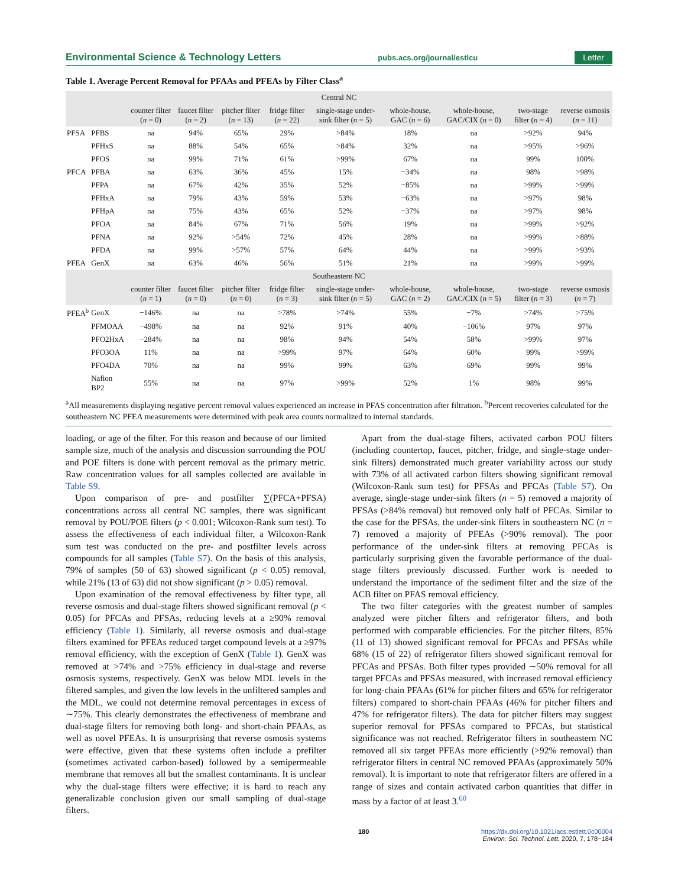Environmental Science & Technology Letters pubs.acs.org/journal/estlcu Letter
Table 1. Average Percent Removal for PFAAs and PFEAs by Filter Class<sup>a</sup>
| Central NC | | | | | | | | | | |
| --- | --- | --- | --- | --- | --- | --- | --- | --- | --- | --- |
| | | counter filter ( n = 0) | faucet filter ( n = 2) | pitcher filter ( n = 13) | fridge filter ( n = 22) | single-stage under-sink filter ( n = 5) | whole-house, GAC ( n = 6) | whole-house, GAC/CIX ( n = 0) | two-stage filter ( n = 4) | reverse osmosis ( n = 11) |
| PFSA | PFBS | na | 94% | 65% | 29% | >84% | 18% | na | >92% | 94% |
| | PFHxS | na | 88% | 54% | 65% | >84% | 32% | na | >95% | >96% |
| | PFOS | na | 99% | 71% | 61% | >99% | 67% | na | 99% | 100% |
| PFCA | PFBA | na | 63% | 36% | 45% | 15% | −34% | na | 98% | >98% |
| | PFPA | na | 67% | 42% | 35% | 52% | −85% | na | >99% | >99% |
| | PFHxA | na | 79% | 43% | 59% | 53% | −63% | na | >97% | 98% |
| | PFHpA | na | 75% | 43% | 65% | 52% | −37% | na | >97% | 98% |
| | PFOA | na | 84% | 67% | 71% | 56% | 19% | na | >99% | >92% |
| | PFNA | na | 92% | >54% | 72% | 45% | 28% | na | >99% | >88% |
| | PFDA | na | 99% | >57% | 57% | 64% | 44% | na | >99% | >93% |
| PFEA | GenX | na | 63% | 46% | 56% | 51% | 21% | na | >99% | >99% |
| Southeastern NC | | | | | | | | | | |
| | | counter filter ( n = 1) | faucet filter ( n = 0) | pitcher filter ( n = 0) | fridge filter ( n = 3) | single-stage under-sink filter ( n = 5) | whole-house, GAC ( n = 2) | whole-house, GAC/CIX ( n = 5) | two-stage filter ( n = 3) | reverse osmosis ( n = 7) |
| PFEA<sup>b</sup> | GenX | −146% | na | na | >78% | >74% | 55% | −7% | >74% | >75% |
| | PFMOAA | −498% | na | na | 92% | 91% | 40% | −106% | 97% | 97% |
| | PFO2HxA | −284% | na | na | 98% | 94% | 54% | 58% | >99% | 97% |
| | PFO3OA | 11% | na | na | >99% | 97% | 64% | 60% | 99% | >99% |
| | PFO4DA | 70% | na | na | 99% | 99% | 63% | 69% | 99% | 99% |
| | Nafion BP2 | 55% | na | na | 97% | >99% | 52% | 1% | 98% | 99% |
<sup>a</sup> All measurements displaying negative percent removal values experienced an increase in PFAS concentration after filtration. <sup>b</sup>Percent recoveries calculated for the southeastern NC PFEA measurements were determined with peak area counts normalized to internal standards.
loading, or age of the filter. For this reason and because of our limited sample size, much of the analysis and discussion surrounding the POU and POE filters is done with percent removal as the primary metric. Raw concentration values for all samples collected are available in Table S9.
Upon comparison of pre- and postfilter ∑(PFCA+PFSA) concentrations across all central NC samples, there was significant removal by POU/POE filters (p < 0.001; Wilcoxon-Rank sum test). To assess the effectiveness of each individual filter, a Wilcoxon-Rank sum test was conducted on the pre- and postfilter levels across compounds for all samples (Table S7). On the basis of this analysis, 79% of samples (50 of 63) showed significant (p < 0.05) removal, while 21% (13 of 63) did not show significant (p > 0.05) removal.
Upon examination of the removal effectiveness by filter type, all reverse osmosis and dual-stage filters showed significant removal (p < 0.05) for PFCAs and PFSAs, reducing levels at a ≥90% removal efficiency (Table 1). Similarly, all reverse osmosis and dual-stage filters examined for PFEAs reduced target compound levels at a ≥97% removal efficiency, with the exception of GenX (Table 1). GenX was removed at >74% and >75% efficiency in dual-stage and reverse osmosis systems, respectively. GenX was below MDL levels in the filtered samples, and given the low levels in the unfiltered samples and the MDL, we could not determine removal percentages in excess of ∼75%. This clearly demonstrates the effectiveness of membrane and dual-stage filters for removing both long- and short-chain PFAAs, as well as novel PFEAs. It is unsurprising that reverse osmosis systems were effective, given that these systems often include a prefilter (sometimes activated carbon-based) followed by a semipermeable membrane that removes all but the smallest contaminants. It is unclear why the dual-stage filters were effective; it is hard to reach any generalizable conclusion given our small sampling of dual-stage filters.
Apart from the dual-stage filters, activated carbon POU filters (including countertop, faucet, pitcher, fridge, and single-stage under-sink filters) demonstrated much greater variability across our study with 73% of all activated carbon filters showing significant removal (Wilcoxon-Rank sum test) for PFSAs and PFCAs (Table S7). On average, single-stage under-sink filters (n = 5) removed a majority of PFSAs (>84% removal) but removed only half of PFCAs. Similar to the case for the PFSAs, the under-sink filters in southeastern NC (n = 7) removed a majority of PFEAs (>90% removal). The poor performance of the under-sink filters at removing PFCAs is particularly surprising given the favorable performance of the dual-stage filters previously discussed. Further work is needed to understand the importance of the sediment filter and the size of the ACB filter on PFAS removal efficiency.
The two filter categories with the greatest number of samples analyzed were pitcher filters and refrigerator filters, and both performed with comparable efficiencies. For the pitcher filters, 85% (11 of 13) showed significant removal for PFCAs and PFSAs while 68% (15 of 22) of refrigerator filters showed significant removal for PFCAs and PFSAs. Both filter types provided ∼50% removal for all target PFCAs and PFSAs measured, with increased removal efficiency for long-chain PFAAs (61% for pitcher filters and 65% for refrigerator filters) compared to short-chain PFAAs (46% for pitcher filters and 47% for refrigerator filters). The data for pitcher filters may suggest superior removal for PFSAs compared to PFCAs, but statistical significance was not reached. Refrigerator filters in southeastern NC removed all six target PFEAs more efficiently (>92% removal) than refrigerator filters in central NC removed PFAAs (approximately 50% removal). It is important to note that refrigerator filters are offered in a range of sizes and contain activated carbon quantities that differ in mass by a factor of at least 3.<sup>60</sup>
180 https://dx.doi.org/10.1021/acs.estlett.0c00004
Environ. Sci. Technol. Lett. 2020, 7, 178−184